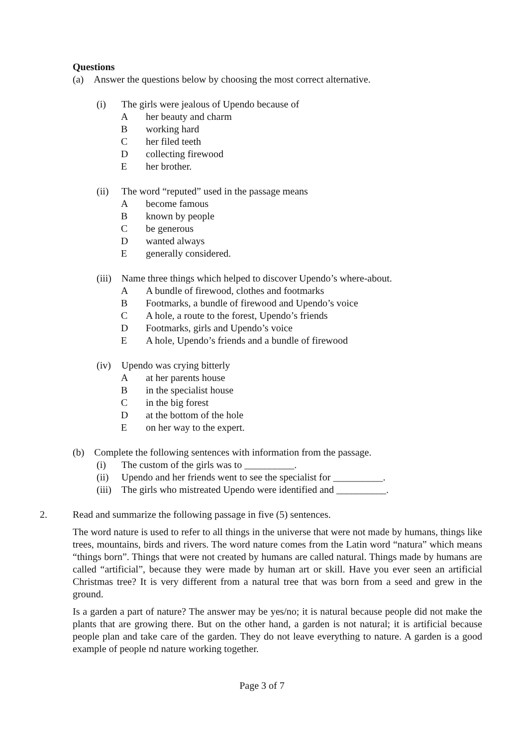Questions
(a) Answer the questions below by choosing the most correct alternative.
(i) The girls were jealous of Upendo because of
Aher beauty and charm
Bworking hard
Cher filed teeth
Dcollecting firewood
Eher brother.
(ii) The word “reputed” used in the passage means
Abecome famous
Bknown by people
Cbe generous
Dwanted always
Egenerally considered.
(iii) Name three things which helped to discover Upendo’s where-about.
A A bundle of firewood, clothes and footmarks
B Footmarks, a bundle of firewood and Upendo’s voice
C A hole, a route to the forest, Upendo’s friends
D Footmarks, girls and Upendo’s voice
E A hole, Upendo’s friends and a bundle of firewood
(iv) Upendo was crying bitterly
Aat her parents house
Bin the specialist house
Cin the big forest
Dat the bottom of the hole
Eon her way to the expert.
(b) Complete the following sentences with information from the passage.
(i) The custom of the girls was to __________.
(ii) Upendo and her friends went to see the specialist for __________.
(iii) The girls who mistreated Upendo were identified and __________.
2. Read and summarize the following passage in five (5) sentences.
The word nature is used to refer to all things in the universe that were not made by humans, things like trees, mountains, birds and rivers. The word nature comes from the Latin word “natura” which means “things born”. Things that were not created by humans are called natural. Things made by humans are called “artificial”, because they were made by human art or skill. Have you ever seen an artificial Christmas tree? It is very different from a natural tree that was born from a seed and grew in the ground.
Is a garden a part of nature? The answer may be yes/no; it is natural because people did not make the plants that are growing there. But on the other hand, a garden is not natural; it is artificial because people plan and take care of the garden. They do not leave everything to nature. A garden is a good example of people nd nature working together.
Page 3 of 7